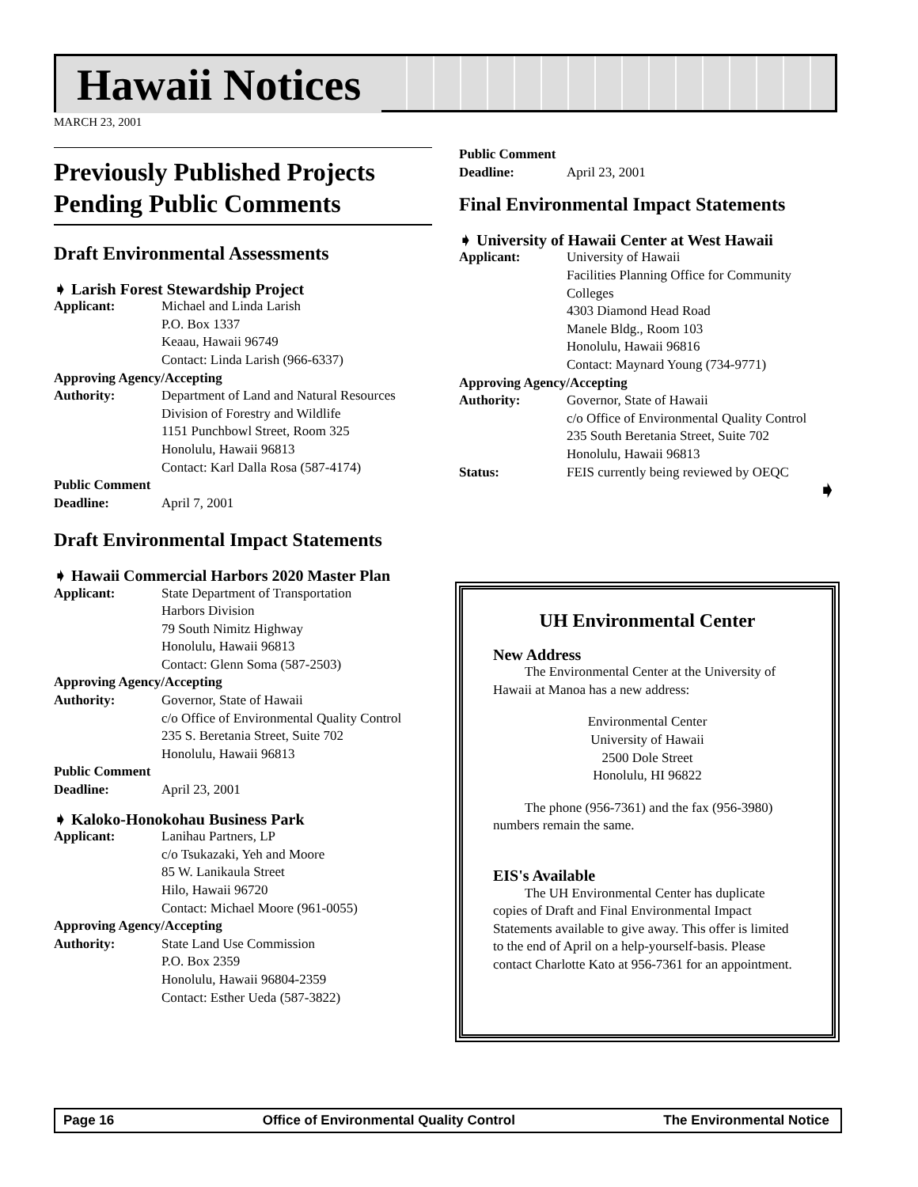Hawaii Notices
MARCH 23, 2001
Previously Published Projects Pending Public Comments
Draft Environmental Assessments
➧ Larish Forest Stewardship Project
Applicant: Michael and Linda Larish
P.O. Box 1337
Keaau, Hawaii 96749
Contact: Linda Larish (966-6337)
Approving Agency/Accepting
Authority: Department of Land and Natural Resources
Division of Forestry and Wildlife
1151 Punchbowl Street, Room 325
Honolulu, Hawaii 96813
Contact: Karl Dalla Rosa (587-4174)
Public Comment
Deadline: April 7, 2001
Draft Environmental Impact Statements
➧ Hawaii Commercial Harbors 2020 Master Plan
Applicant: State Department of Transportation
Harbors Division
79 South Nimitz Highway
Honolulu, Hawaii 96813
Contact: Glenn Soma (587-2503)
Approving Agency/Accepting
Authority: Governor, State of Hawaii
c/o Office of Environmental Quality Control
235 S. Beretania Street, Suite 702
Honolulu, Hawaii 96813
Public Comment
Deadline: April 23, 2001
➧ Kaloko-Honokohau Business Park
Applicant: Lanihau Partners, LP
c/o Tsukazaki, Yeh and Moore
85 W. Lanikaula Street
Hilo, Hawaii 96720
Contact: Michael Moore (961-0055)
Approving Agency/Accepting
Authority: State Land Use Commission
P.O. Box 2359
Honolulu, Hawaii 96804-2359
Contact: Esther Ueda (587-3822)
Public Comment
Deadline: April 23, 2001
Final Environmental Impact Statements
➧ University of Hawaii Center at West Hawaii
Applicant: University of Hawaii
Facilities Planning Office for Community Colleges
4303 Diamond Head Road
Manele Bldg., Room 103
Honolulu, Hawaii 96816
Contact: Maynard Young (734-9771)
Approving Agency/Accepting
Authority: Governor, State of Hawaii
c/o Office of Environmental Quality Control
235 South Beretania Street, Suite 702
Honolulu, Hawaii 96813
Status: FEIS currently being reviewed by OEQC
➧
UH Environmental Center
New Address
The Environmental Center at the University of Hawaii at Manoa has a new address:
Environmental Center
University of Hawaii
2500 Dole Street
Honolulu, HI 96822
The phone (956-7361) and the fax (956-3980) numbers remain the same.
EIS's Available
The UH Environmental Center has duplicate copies of Draft and Final Environmental Impact Statements available to give away. This offer is limited to the end of April on a help-yourself-basis. Please contact Charlotte Kato at 956-7361 for an appointment.
Page 16 Office of Environmental Quality Control The Environmental Notice